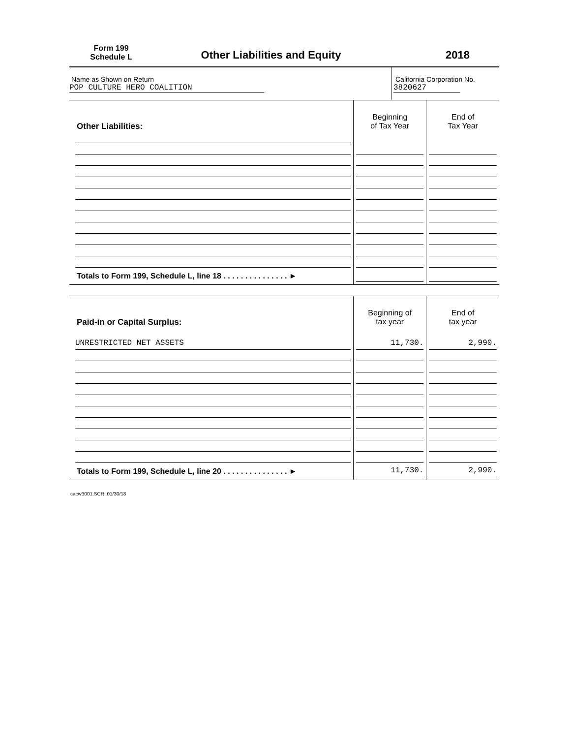Form 199
Schedule L
Other Liabilities and Equity
2018
Name as Shown on Return
POP CULTURE HERO COALITION
California Corporation No.
3820627
| Other Liabilities: | Beginning of Tax Year | End of Tax Year |
| --- | --- | --- |
| Totals to Form 199, Schedule L, line 18 . . . . . . . . . . . . . . . ► | | |
| Paid-in or Capital Surplus: | Beginning of tax year | End of tax year |
| --- | --- | --- |
| UNRESTRICTED NET ASSETS | 11,730. | 2,990. |
| Totals to Form 199, Schedule L, line 20 . . . . . . . . . . . . . . . ► | 11,730. | 2,990. |
cacw3001.SCR 01/30/18